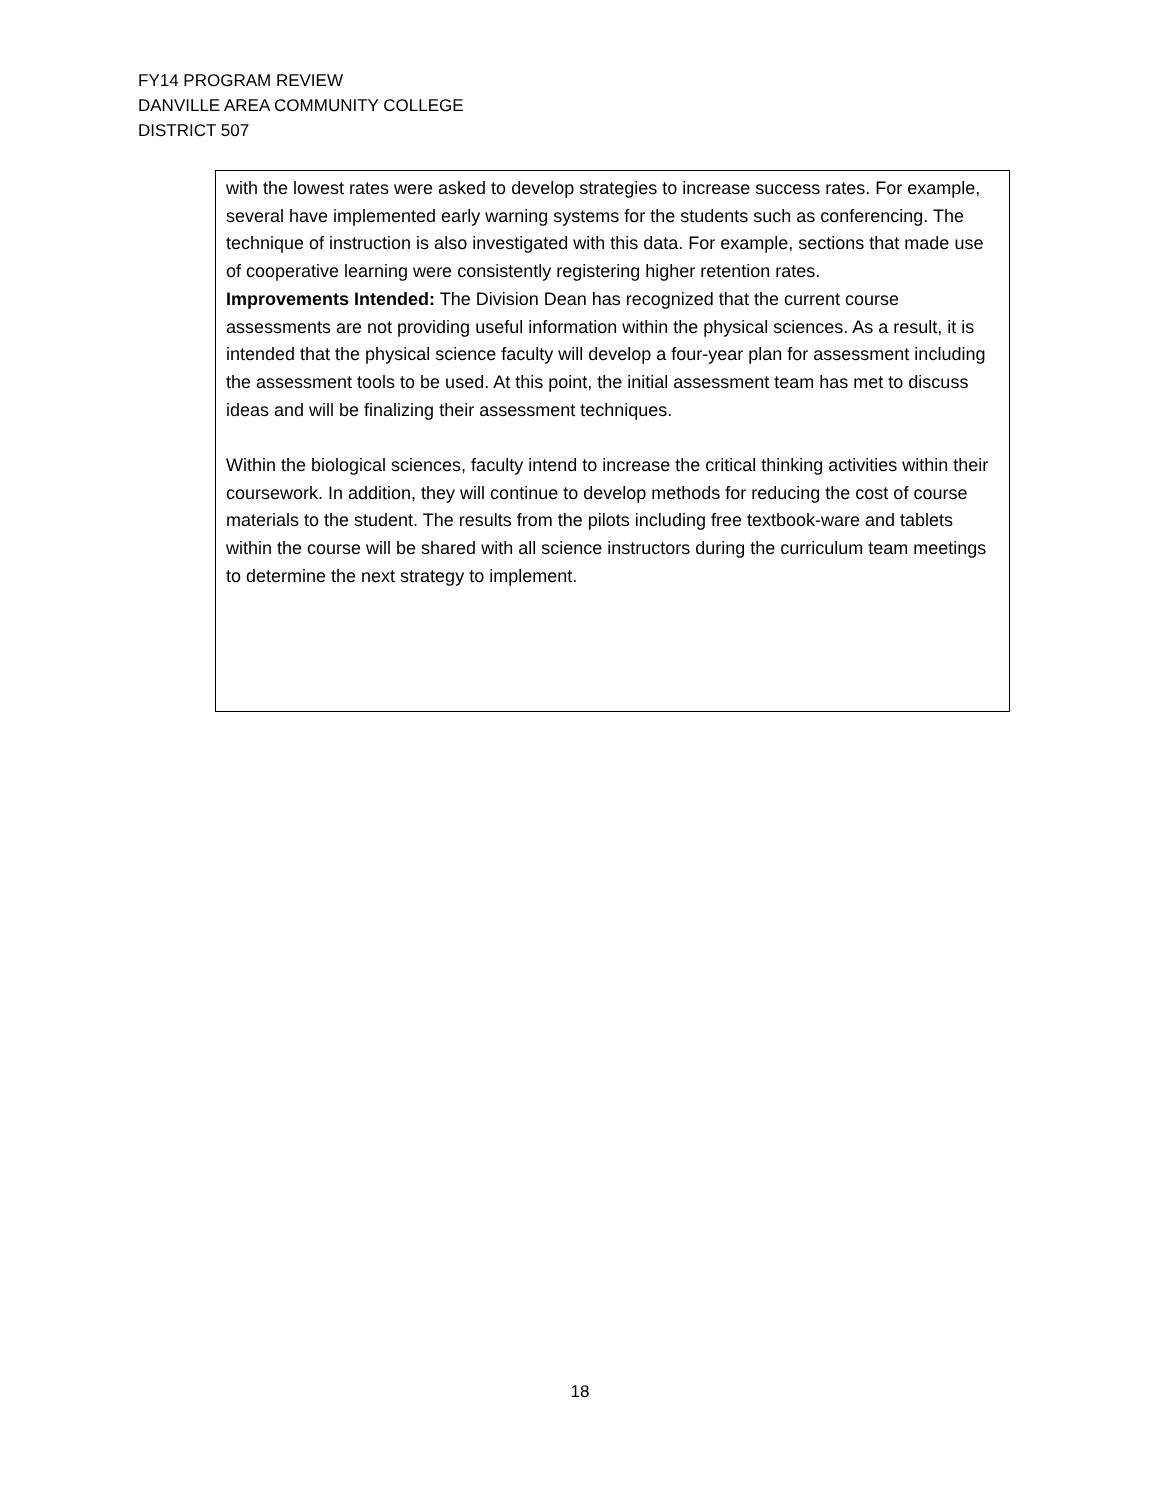FY14 PROGRAM REVIEW
DANVILLE AREA COMMUNITY COLLEGE
DISTRICT 507
| with the lowest rates were asked to develop strategies to increase success rates. For example, several have implemented early warning systems for the students such as conferencing. The technique of instruction is also investigated with this data. For example, sections that made use of cooperative learning were consistently registering higher retention rates. Improvements Intended: The Division Dean has recognized that the current course assessments are not providing useful information within the physical sciences. As a result, it is intended that the physical science faculty will develop a four-year plan for assessment including the assessment tools to be used. At this point, the initial assessment team has met to discuss ideas and will be finalizing their assessment techniques. Within the biological sciences, faculty intend to increase the critical thinking activities within their coursework. In addition, they will continue to develop methods for reducing the cost of course materials to the student. The results from the pilots including free textbook-ware and tablets within the course will be shared with all science instructors during the curriculum team meetings to determine the next strategy to implement. |
18